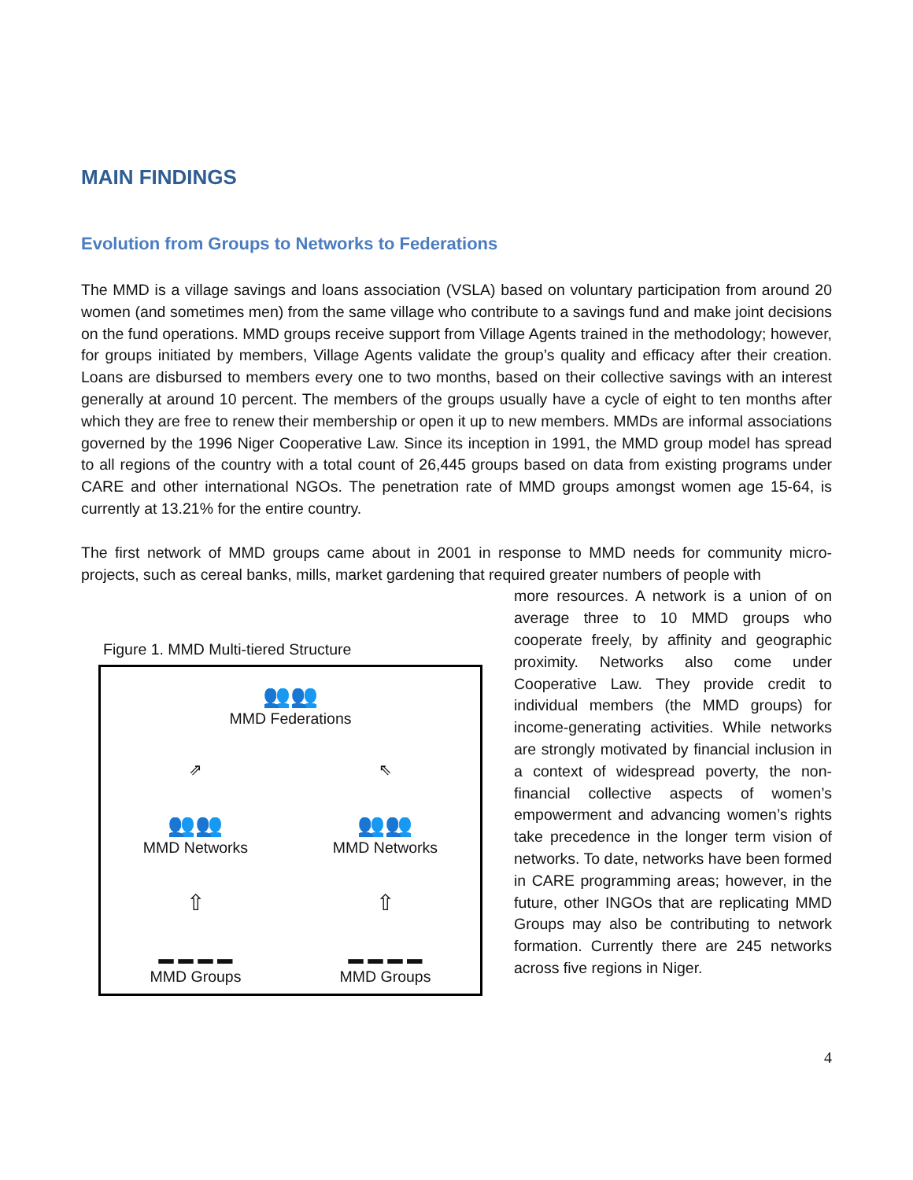MAIN FINDINGS
Evolution from Groups to Networks to Federations
The MMD is a village savings and loans association (VSLA) based on voluntary participation from around 20 women (and sometimes men) from the same village who contribute to a savings fund and make joint decisions on the fund operations. MMD groups receive support from Village Agents trained in the methodology; however, for groups initiated by members, Village Agents validate the group’s quality and efficacy after their creation. Loans are disbursed to members every one to two months, based on their collective savings with an interest generally at around 10 percent. The members of the groups usually have a cycle of eight to ten months after which they are free to renew their membership or open it up to new members. MMDs are informal associations governed by the 1996 Niger Cooperative Law. Since its inception in 1991, the MMD group model has spread to all regions of the country with a total count of 26,445 groups based on data from existing programs under CARE and other international NGOs. The penetration rate of MMD groups amongst women age 15-64, is currently at 13.21% for the entire country.
The first network of MMD groups came about in 2001 in response to MMD needs for community micro-projects, such as cereal banks, mills, market gardening that required greater numbers of people with
Figure 1. MMD Multi-tiered Structure
👥👥
MMD Federations
⇗ ⇖
👥👥
MMD Networks
👥👥
MMD Networks
⇧ ⇧
▬ ▬ ▬ ▬
MMD Groups
▬ ▬ ▬ ▬
MMD Groups
more resources. A network is a union of on average three to 10 MMD groups who cooperate freely, by affinity and geographic proximity. Networks also come under Cooperative Law. They provide credit to individual members (the MMD groups) for income-generating activities. While networks are strongly motivated by financial inclusion in a context of widespread poverty, the non-financial collective aspects of women’s empowerment and advancing women’s rights take precedence in the longer term vision of networks. To date, networks have been formed in CARE programming areas; however, in the future, other INGOs that are replicating MMD Groups may also be contributing to network formation. Currently there are 245 networks across five regions in Niger.
4